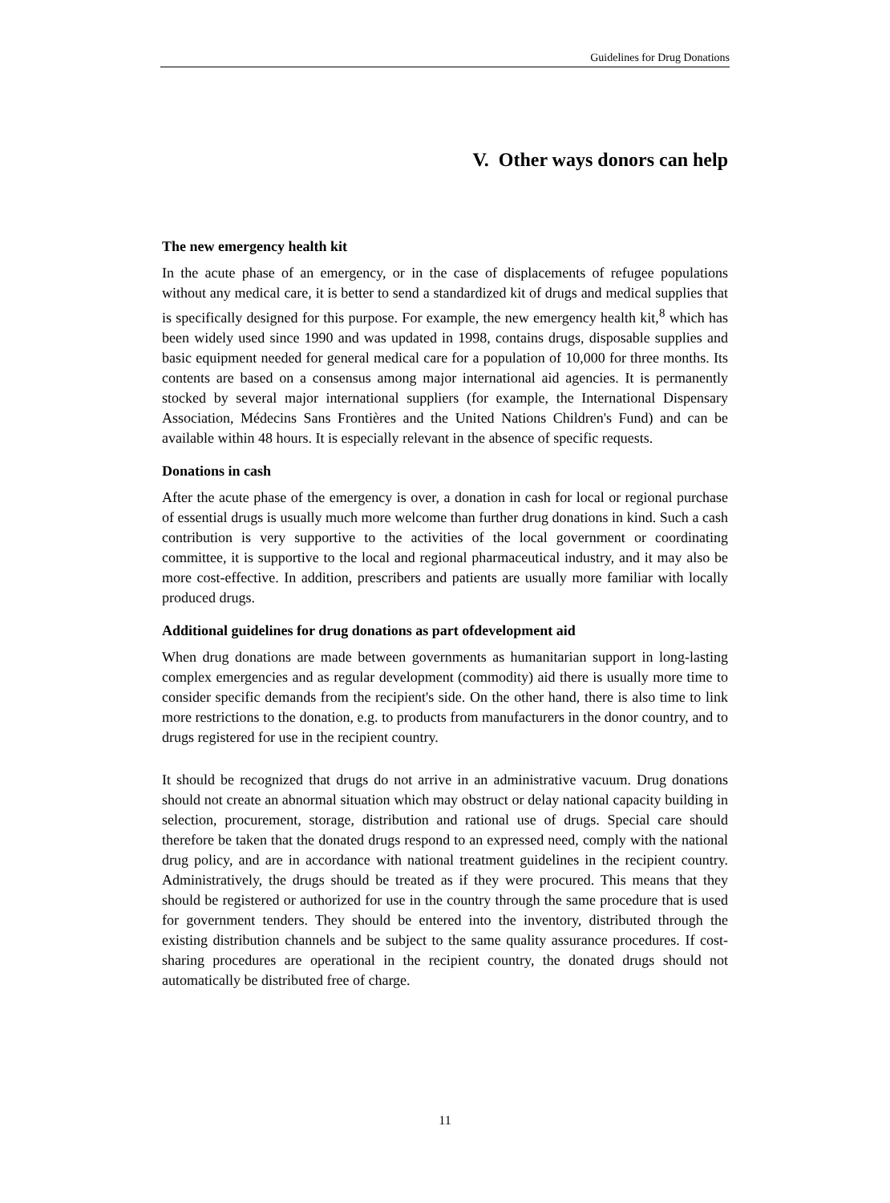Guidelines for Drug Donations
V. Other ways donors can help
The new emergency health kit
In the acute phase of an emergency, or in the case of displacements of refugee populations without any medical care, it is better to send a standardized kit of drugs and medical supplies that is specifically designed for this purpose. For example, the new emergency health kit,<sup>8</sup> which has been widely used since 1990 and was updated in 1998, contains drugs, disposable supplies and basic equipment needed for general medical care for a population of 10,000 for three months. Its contents are based on a consensus among major international aid agencies. It is permanently stocked by several major international suppliers (for example, the International Dispensary Association, Médecins Sans Frontières and the United Nations Children's Fund) and can be available within 48 hours. It is especially relevant in the absence of specific requests.
Donations in cash
After the acute phase of the emergency is over, a donation in cash for local or regional purchase of essential drugs is usually much more welcome than further drug donations in kind. Such a cash contribution is very supportive to the activities of the local government or coordinating committee, it is supportive to the local and regional pharmaceutical industry, and it may also be more cost-effective. In addition, prescribers and patients are usually more familiar with locally produced drugs.
Additional guidelines for drug donations as part ofdevelopment aid
When drug donations are made between governments as humanitarian support in long-lasting complex emergencies and as regular development (commodity) aid there is usually more time to consider specific demands from the recipient's side. On the other hand, there is also time to link more restrictions to the donation, e.g. to products from manufacturers in the donor country, and to drugs registered for use in the recipient country.
It should be recognized that drugs do not arrive in an administrative vacuum. Drug donations should not create an abnormal situation which may obstruct or delay national capacity building in selection, procurement, storage, distribution and rational use of drugs. Special care should therefore be taken that the donated drugs respond to an expressed need, comply with the national drug policy, and are in accordance with national treatment guidelines in the recipient country. Administratively, the drugs should be treated as if they were procured. This means that they should be registered or authorized for use in the country through the same procedure that is used for government tenders. They should be entered into the inventory, distributed through the existing distribution channels and be subject to the same quality assurance procedures. If cost-sharing procedures are operational in the recipient country, the donated drugs should not automatically be distributed free of charge.
11